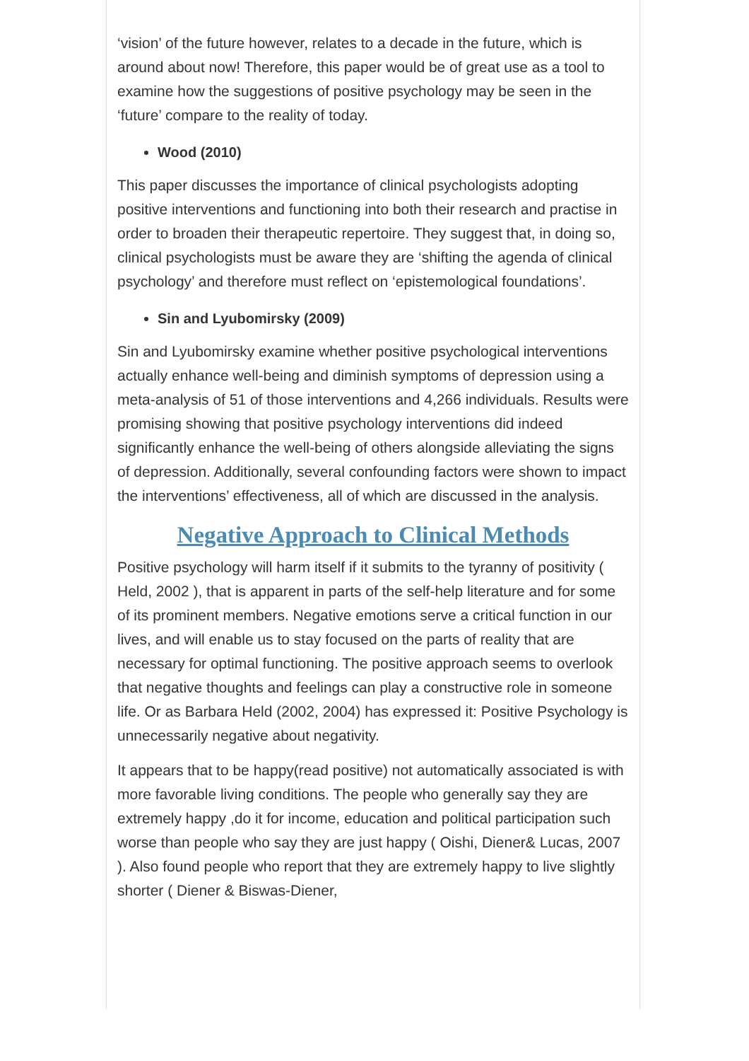‘vision’ of the future however, relates to a decade in the future, which is around about now! Therefore, this paper would be of great use as a tool to examine how the suggestions of positive psychology may be seen in the ‘future’ compare to the reality of today.
Wood (2010)
This paper discusses the importance of clinical psychologists adopting positive interventions and functioning into both their research and practise in order to broaden their therapeutic repertoire. They suggest that, in doing so, clinical psychologists must be aware they are ‘shifting the agenda of clinical psychology’ and therefore must reflect on ‘epistemological foundations’.
Sin and Lyubomirsky (2009)
Sin and Lyubomirsky examine whether positive psychological interventions actually enhance well-being and diminish symptoms of depression using a meta-analysis of 51 of those interventions and 4,266 individuals. Results were promising showing that positive psychology interventions did indeed significantly enhance the well-being of others alongside alleviating the signs of depression. Additionally, several confounding factors were shown to impact the interventions’ effectiveness, all of which are discussed in the analysis.
Negative Approach to Clinical Methods
Positive psychology will harm itself if it submits to the tyranny of positivity ( Held, 2002 ), that is apparent in parts of the self-help literature and for some of its prominent members. Negative emotions serve a critical function in our lives, and will enable us to stay focused on the parts of reality that are necessary for optimal functioning. The positive approach seems to overlook that negative thoughts and feelings can play a constructive role in someone life. Or as Barbara Held (2002, 2004) has expressed it: Positive Psychology is unnecessarily negative about negativity.
It appears that to be happy(read positive) not automatically associated is with more favorable living conditions. The people who generally say they are extremely happy ,do it for income, education and political participation such worse than people who say they are just happy ( Oishi, Diener& Lucas, 2007 ). Also found people who report that they are extremely happy to live slightly shorter ( Diener & Biswas-Diener,